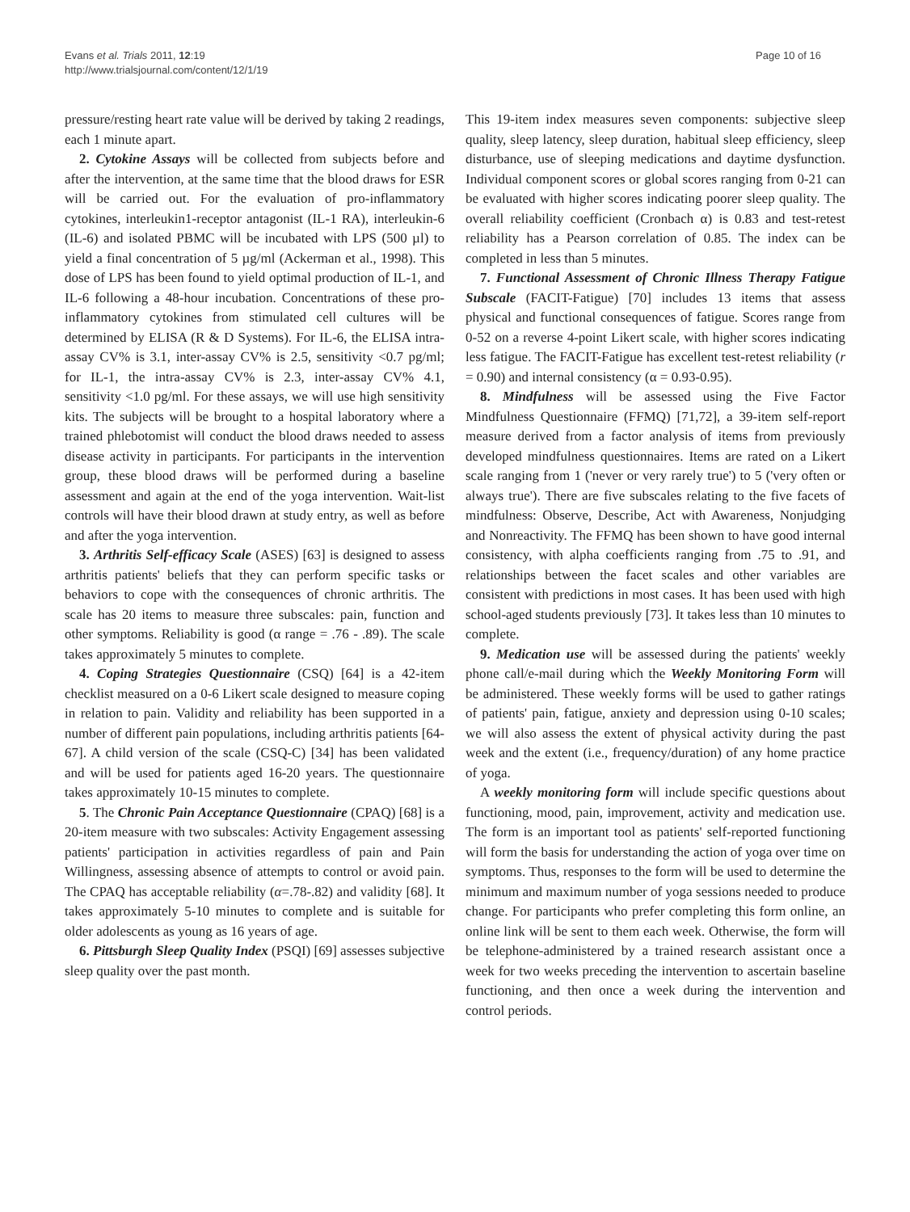Evans et al. Trials 2011, 12:19
http://www.trialsjournal.com/content/12/1/19
Page 10 of 16
pressure/resting heart rate value will be derived by taking 2 readings, each 1 minute apart.
2. Cytokine Assays will be collected from subjects before and after the intervention, at the same time that the blood draws for ESR will be carried out. For the evaluation of pro-inflammatory cytokines, interleukin1-receptor antagonist (IL-1 RA), interleukin-6 (IL-6) and isolated PBMC will be incubated with LPS (500 µl) to yield a final concentration of 5 µg/ml (Ackerman et al., 1998). This dose of LPS has been found to yield optimal production of IL-1, and IL-6 following a 48-hour incubation. Concentrations of these pro-inflammatory cytokines from stimulated cell cultures will be determined by ELISA (R & D Systems). For IL-6, the ELISA intra-assay CV% is 3.1, inter-assay CV% is 2.5, sensitivity <0.7 pg/ml; for IL-1, the intra-assay CV% is 2.3, inter-assay CV% 4.1, sensitivity <1.0 pg/ml. For these assays, we will use high sensitivity kits. The subjects will be brought to a hospital laboratory where a trained phlebotomist will conduct the blood draws needed to assess disease activity in participants. For participants in the intervention group, these blood draws will be performed during a baseline assessment and again at the end of the yoga intervention. Wait-list controls will have their blood drawn at study entry, as well as before and after the yoga intervention.
3. Arthritis Self-efficacy Scale (ASES) [63] is designed to assess arthritis patients' beliefs that they can perform specific tasks or behaviors to cope with the consequences of chronic arthritis. The scale has 20 items to measure three subscales: pain, function and other symptoms. Reliability is good (α range = .76 - .89). The scale takes approximately 5 minutes to complete.
4. Coping Strategies Questionnaire (CSQ) [64] is a 42-item checklist measured on a 0-6 Likert scale designed to measure coping in relation to pain. Validity and reliability has been supported in a number of different pain populations, including arthritis patients [64-67]. A child version of the scale (CSQ-C) [34] has been validated and will be used for patients aged 16-20 years. The questionnaire takes approximately 10-15 minutes to complete.
5. The Chronic Pain Acceptance Questionnaire (CPAQ) [68] is a 20-item measure with two subscales: Activity Engagement assessing patients' participation in activities regardless of pain and Pain Willingness, assessing absence of attempts to control or avoid pain. The CPAQ has acceptable reliability (α=.78-.82) and validity [68]. It takes approximately 5-10 minutes to complete and is suitable for older adolescents as young as 16 years of age.
6. Pittsburgh Sleep Quality Index (PSQI) [69] assesses subjective sleep quality over the past month.
This 19-item index measures seven components: subjective sleep quality, sleep latency, sleep duration, habitual sleep efficiency, sleep disturbance, use of sleeping medications and daytime dysfunction. Individual component scores or global scores ranging from 0-21 can be evaluated with higher scores indicating poorer sleep quality. The overall reliability coefficient (Cronbach α) is 0.83 and test-retest reliability has a Pearson correlation of 0.85. The index can be completed in less than 5 minutes.
7. Functional Assessment of Chronic Illness Therapy Fatigue Subscale (FACIT-Fatigue) [70] includes 13 items that assess physical and functional consequences of fatigue. Scores range from 0-52 on a reverse 4-point Likert scale, with higher scores indicating less fatigue. The FACIT-Fatigue has excellent test-retest reliability (r = 0.90) and internal consistency (α = 0.93-0.95).
8. Mindfulness will be assessed using the Five Factor Mindfulness Questionnaire (FFMQ) [71,72], a 39-item self-report measure derived from a factor analysis of items from previously developed mindfulness questionnaires. Items are rated on a Likert scale ranging from 1 ('never or very rarely true') to 5 ('very often or always true'). There are five subscales relating to the five facets of mindfulness: Observe, Describe, Act with Awareness, Nonjudging and Nonreactivity. The FFMQ has been shown to have good internal consistency, with alpha coefficients ranging from .75 to .91, and relationships between the facet scales and other variables are consistent with predictions in most cases. It has been used with high school-aged students previously [73]. It takes less than 10 minutes to complete.
9. Medication use will be assessed during the patients' weekly phone call/e-mail during which the Weekly Monitoring Form will be administered. These weekly forms will be used to gather ratings of patients' pain, fatigue, anxiety and depression using 0-10 scales; we will also assess the extent of physical activity during the past week and the extent (i.e., frequency/duration) of any home practice of yoga.
A weekly monitoring form will include specific questions about functioning, mood, pain, improvement, activity and medication use. The form is an important tool as patients' self-reported functioning will form the basis for understanding the action of yoga over time on symptoms. Thus, responses to the form will be used to determine the minimum and maximum number of yoga sessions needed to produce change. For participants who prefer completing this form online, an online link will be sent to them each week. Otherwise, the form will be telephone-administered by a trained research assistant once a week for two weeks preceding the intervention to ascertain baseline functioning, and then once a week during the intervention and control periods.